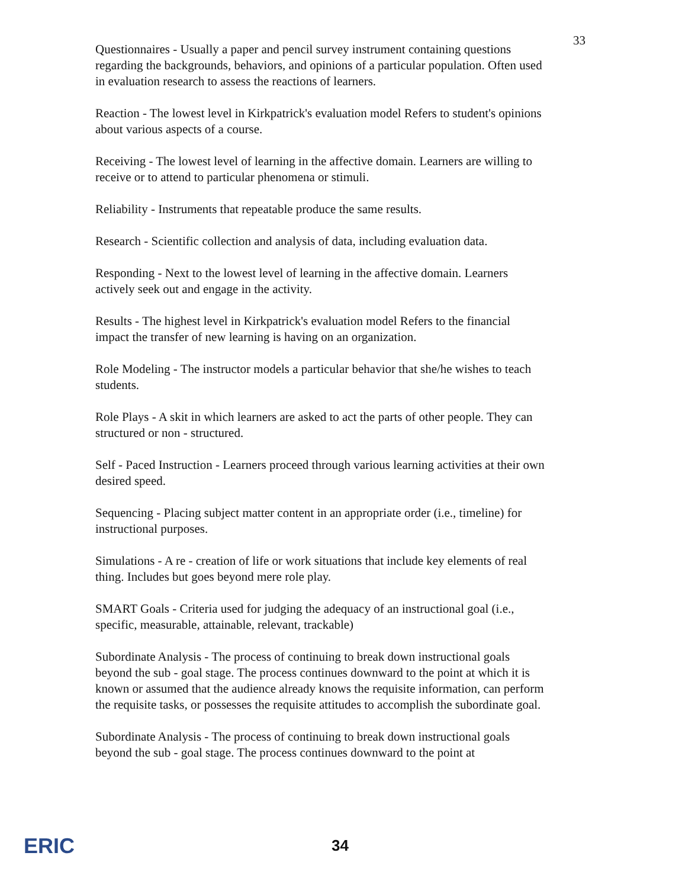33
Questionnaires - Usually a paper and pencil survey instrument containing questions regarding the backgrounds, behaviors, and opinions of a particular population. Often used in evaluation research to assess the reactions of learners.
Reaction - The lowest level in Kirkpatrick's evaluation model Refers to student's opinions about various aspects of a course.
Receiving - The lowest level of learning in the affective domain. Learners are willing to receive or to attend to particular phenomena or stimuli.
Reliability - Instruments that repeatable produce the same results.
Research - Scientific collection and analysis of data, including evaluation data.
Responding - Next to the lowest level of learning in the affective domain. Learners actively seek out and engage in the activity.
Results - The highest level in Kirkpatrick's evaluation model Refers to the financial impact the transfer of new learning is having on an organization.
Role Modeling - The instructor models a particular behavior that she/he wishes to teach students.
Role Plays - A skit in which learners are asked to act the parts of other people. They can structured or non - structured.
Self - Paced Instruction - Learners proceed through various learning activities at their own desired speed.
Sequencing - Placing subject matter content in an appropriate order (i.e., timeline) for instructional purposes.
Simulations - A re - creation of life or work situations that include key elements of real thing. Includes but goes beyond mere role play.
SMART Goals - Criteria used for judging the adequacy of an instructional goal (i.e., specific, measurable, attainable, relevant, trackable)
Subordinate Analysis - The process of continuing to break down instructional goals beyond the sub - goal stage. The process continues downward to the point at which it is known or assumed that the audience already knows the requisite information, can perform the requisite tasks, or possesses the requisite attitudes to accomplish the subordinate goal.
Subordinate Analysis - The process of continuing to break down instructional goals beyond the sub - goal stage. The process continues downward to the point at
ERIC
34